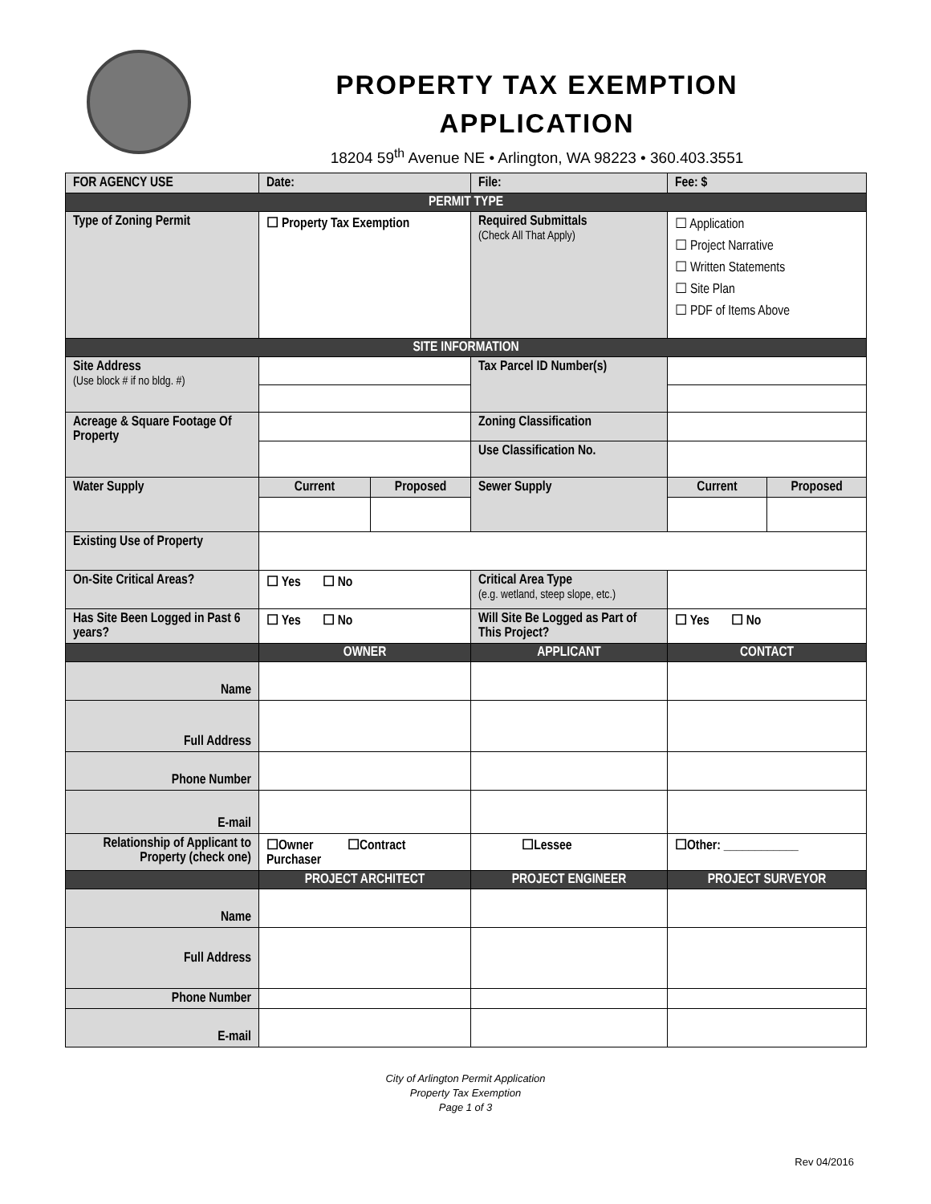PROPERTY TAX EXEMPTION
APPLICATION
18204 59<sup>th</sup> Avenue NE • Arlington, WA 98223 • 360.403.3551
| FOR AGENCY USE | Date: | | File: | Fee: $ | |
| PERMIT TYPE | | | | | |
| Type of Zoning Permit | ☐ Property Tax Exemption | | Required Submittals (Check All That Apply) | ☐ Application ☐ Project Narrative ☐ Written Statements ☐ Site Plan ☐ PDF of Items Above | |
| SITE INFORMATION | | | | | |
| Site Address (Use block # if no bldg. #) | | | Tax Parcel ID Number(s) | | |
| Acreage & Square Footage Of Property | | | Zoning Classification | | |
| | | | Use Classification No. | | |
| Water Supply | Current | Proposed | Sewer Supply | Current | Proposed |
| Existing Use of Property | | | | | |
| On-Site Critical Areas? | ☐ Yes ☐ No | | Critical Area Type (e.g. wetland, steep slope, etc.) | | |
| Has Site Been Logged in Past 6 years? | ☐ Yes ☐ No | | Will Site Be Logged as Part of This Project? | ☐ Yes ☐ No | |
| | OWNER | | APPLICANT | CONTACT | |
| Name | | | | | |
| Full Address | | | | | |
| Phone Number | | | | | |
| E-mail | | | | | |
| Relationship of Applicant to Property (check one) | ☐Owner ☐Contract Purchaser | | ☐Lessee | ☐Other: ____________ | |
| | PROJECT ARCHITECT | | PROJECT ENGINEER | PROJECT SURVEYOR | |
| Name | | | | | |
| Full Address | | | | | |
| Phone Number | | | | | |
| E-mail | | | | | |
City of Arlington Permit Application
Property Tax Exemption
Page 1 of 3
Rev 04/2016